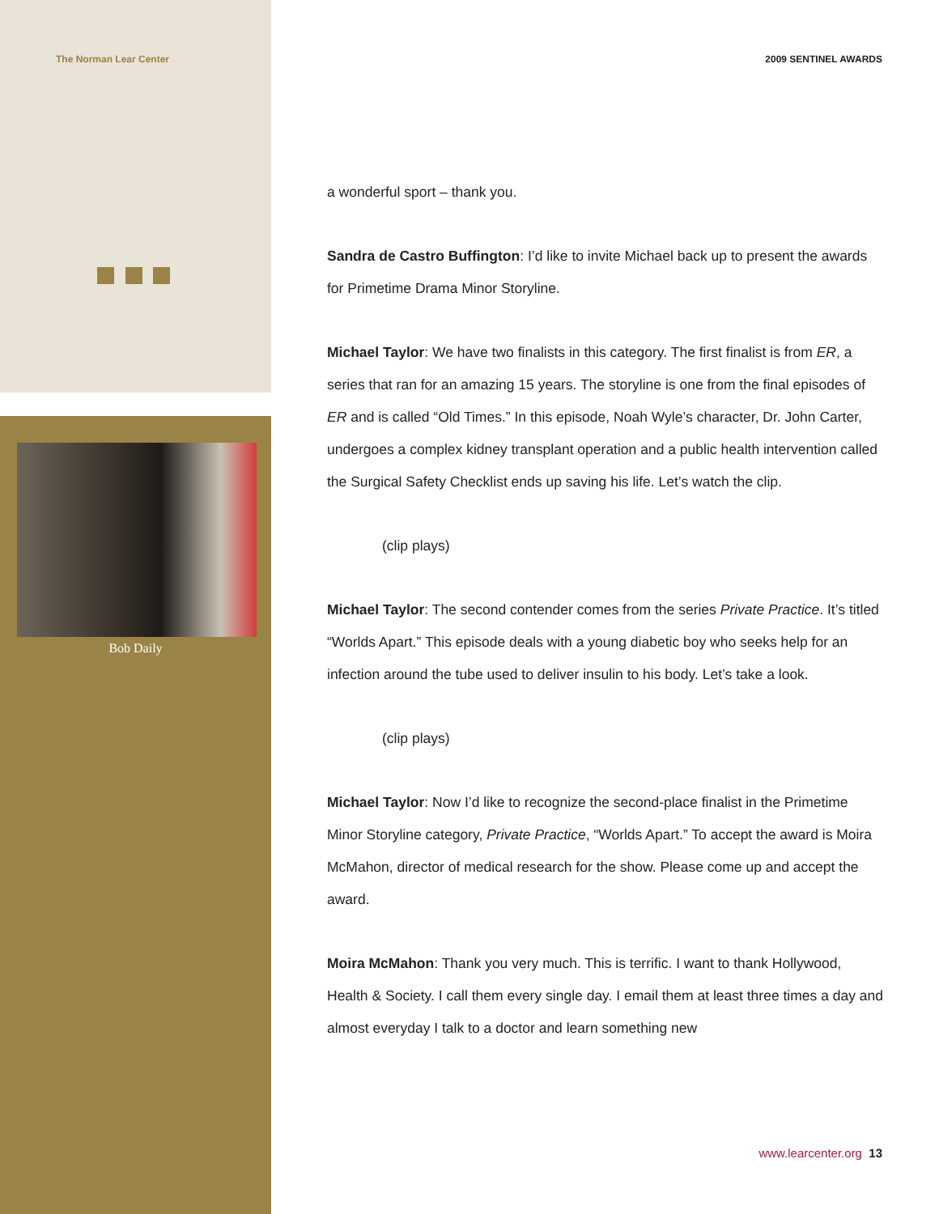The Norman Lear Center 2009 SENTINEL AWARDS
Bob Daily
a wonderful sport – thank you.
Sandra de Castro Buffington: I’d like to invite Michael back up to present the awards for Primetime Drama Minor Storyline.
Michael Taylor: We have two finalists in this category. The first finalist is from ER, a series that ran for an amazing 15 years. The storyline is one from the final episodes of ER and is called “Old Times.” In this episode, Noah Wyle’s character, Dr. John Carter, undergoes a complex kidney transplant operation and a public health intervention called the Surgical Safety Checklist ends up saving his life. Let’s watch the clip.
(clip plays)
Michael Taylor: The second contender comes from the series Private Practice. It’s titled “Worlds Apart.” This episode deals with a young diabetic boy who seeks help for an infection around the tube used to deliver insulin to his body. Let’s take a look.
(clip plays)
Michael Taylor: Now I’d like to recognize the second-place finalist in the Primetime Minor Storyline category, Private Practice, “Worlds Apart.” To accept the award is Moira McMahon, director of medical research for the show. Please come up and accept the award.
Moira McMahon: Thank you very much. This is terrific. I want to thank Hollywood, Health & Society. I call them every single day. I email them at least three times a day and almost everyday I talk to a doctor and learn something new
www.learcenter.org 13